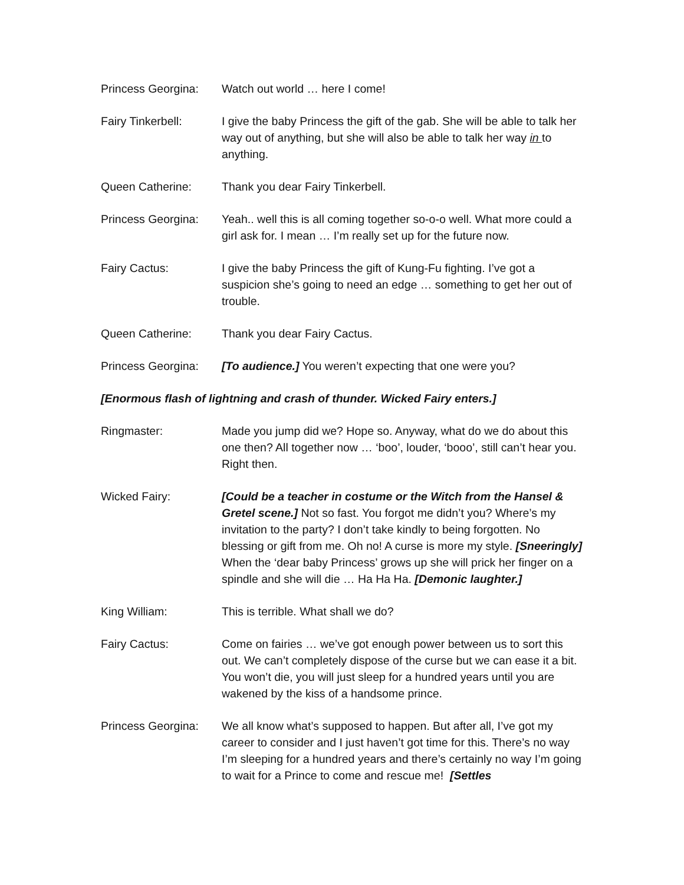Princess Georgina:
Watch out world … here I come!
Fairy Tinkerbell: I give the baby Princess the gift of the gab. She will be able to talk her way out of anything, but she will also be able to talk her way in to anything.
Queen Catherine: Thank you dear Fairy Tinkerbell.
Princess Georgina:
Yeah.. well this is all coming together so-o-o well. What more could a girl ask for. I mean … I’m really set up for the future now.
Fairy Cactus: I give the baby Princess the gift of Kung-Fu fighting. I’ve got a suspicion she’s going to need an edge … something to get her out of trouble.
Queen Catherine: Thank you dear Fairy Cactus.
Princess Georgina:
[To audience.] You weren’t expecting that one were you?
[Enormous flash of lightning and crash of thunder. Wicked Fairy enters.]
Ringmaster: Made you jump did we? Hope so. Anyway, what do we do about this one then? All together now … ‘boo’, louder, ‘booo’, still can’t hear you. Right then.
Wicked Fairy: [Could be a teacher in costume or the Witch from the Hansel & Gretel scene.] Not so fast. You forgot me didn’t you? Where’s my invitation to the party? I don’t take kindly to being forgotten. No blessing or gift from me. Oh no! A curse is more my style. [Sneeringly] When the ‘dear baby Princess’ grows up she will prick her finger on a spindle and she will die … Ha Ha Ha. [Demonic laughter.]
King William: This is terrible. What shall we do?
Fairy Cactus: Come on fairies … we’ve got enough power between us to sort this out. We can’t completely dispose of the curse but we can ease it a bit. You won’t die, you will just sleep for a hundred years until you are wakened by the kiss of a handsome prince.
Princess Georgina:
We all know what’s supposed to happen. But after all, I’ve got my career to consider and I just haven’t got time for this. There’s no way I’m sleeping for a hundred years and there’s certainly no way I’m going to wait for a Prince to come and rescue me! [Settles